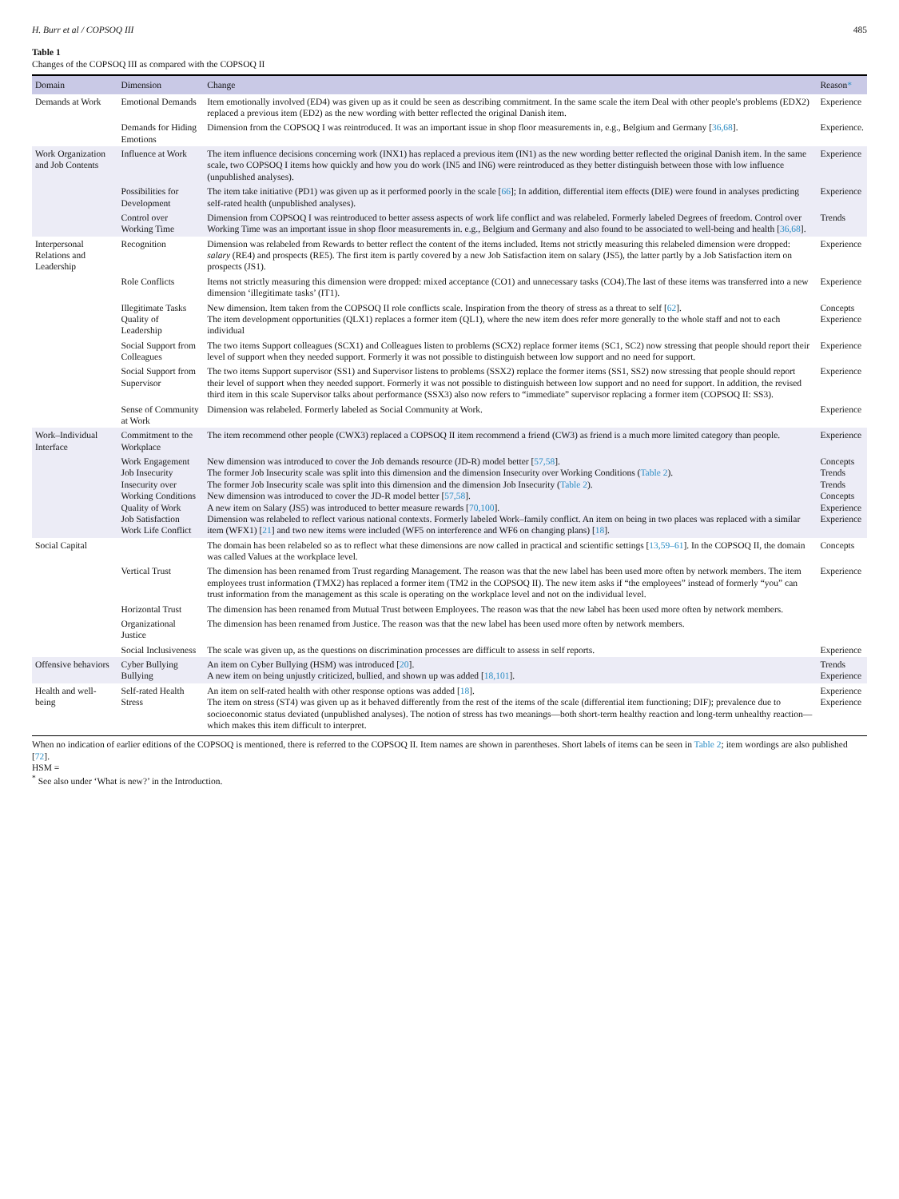H. Burr et al / COPSOQ III 485
Table 1
Changes of the COPSOQ III as compared with the COPSOQ II
| Domain | Dimension | Change | Reason * |
| --- | --- | --- | --- |
| Demands at Work | Emotional Demands | Item emotionally involved (ED4) was given up as it could be seen as describing commitment. In the same scale the item Deal with other people's problems (EDX2) replaced a previous item (ED2) as the new wording with better reflected the original Danish item. | Experience |
| | Demands for Hiding Emotions | Dimension from the COPSOQ I was reintroduced. It was an important issue in shop floor measurements in, e.g., Belgium and Germany [ 36,68 ]. | Experience. |
| Work Organization and Job Contents | Influence at Work | The item influence decisions concerning work (INX1) has replaced a previous item (IN1) as the new wording better reflected the original Danish item. In the same scale, two COPSOQ I items how quickly and how you do work (IN5 and IN6) were reintroduced as they better distinguish between those with low influence (unpublished analyses). | Experience |
| | Possibilities for Development | The item take initiative (PD1) was given up as it performed poorly in the scale [ 66 ]; In addition, differential item effects (DIE) were found in analyses predicting self-rated health (unpublished analyses). | Experience |
| | Control over Working Time | Dimension from COPSOQ I was reintroduced to better assess aspects of work life conflict and was relabeled. Formerly labeled Degrees of freedom. Control over Working Time was an important issue in shop floor measurements in. e.g., Belgium and Germany and also found to be associated to well-being and health [ 36,68 ]. | Trends |
| Interpersonal Relations and Leadership | Recognition | Dimension was relabeled from Rewards to better reflect the content of the items included. Items not strictly measuring this relabeled dimension were dropped: salary (RE4) and prospects (RE5). The first item is partly covered by a new Job Satisfaction item on salary (JS5), the latter partly by a Job Satisfaction item on prospects (JS1). | Experience |
| | Role Conflicts | Items not strictly measuring this dimension were dropped: mixed acceptance (CO1) and unnecessary tasks (CO4).The last of these items was transferred into a new dimension ‘illegitimate tasks’ (IT1). | Experience |
| | Illegitimate Tasks Quality of Leadership | New dimension. Item taken from the COPSOQ II role conflicts scale. Inspiration from the theory of stress as a threat to self [ 62 ]. The item development opportunities (QLX1) replaces a former item (QL1), where the new item does refer more generally to the whole staff and not to each individual | Concepts Experience |
| | Social Support from Colleagues | The two items Support colleagues (SCX1) and Colleagues listen to problems (SCX2) replace former items (SC1, SC2) now stressing that people should report their level of support when they needed support. Formerly it was not possible to distinguish between low support and no need for support. | Experience |
| | Social Support from Supervisor | The two items Support supervisor (SS1) and Supervisor listens to problems (SSX2) replace the former items (SS1, SS2) now stressing that people should report their level of support when they needed support. Formerly it was not possible to distinguish between low support and no need for support. In addition, the revised third item in this scale Supervisor talks about performance (SSX3) also now refers to “immediate” supervisor replacing a former item (COPSOQ II: SS3). | Experience |
| | Sense of Community at Work | Dimension was relabeled. Formerly labeled as Social Community at Work. | Experience |
| Work–Individual Interface | Commitment to the Workplace | The item recommend other people (CWX3) replaced a COPSOQ II item recommend a friend (CW3) as friend is a much more limited category than people. | Experience |
| | Work Engagement Job Insecurity Insecurity over Working Conditions Quality of Work Job Satisfaction Work Life Conflict | New dimension was introduced to cover the Job demands resource (JD-R) model better [ 57,58 ]. The former Job Insecurity scale was split into this dimension and the dimension Insecurity over Working Conditions ( Table 2 ). The former Job Insecurity scale was split into this dimension and the dimension Job Insecurity ( Table 2 ). New dimension was introduced to cover the JD-R model better [ 57,58 ]. A new item on Salary (JS5) was introduced to better measure rewards [ 70,100 ]. Dimension was relabeled to reflect various national contexts. Formerly labeled Work–family conflict. An item on being in two places was replaced with a similar item (WFX1) [ 21 ] and two new items were included (WF5 on interference and WF6 on changing plans) [ 18 ]. | Concepts Trends Trends Concepts Experience Experience |
| Social Capital | | The domain has been relabeled so as to reflect what these dimensions are now called in practical and scientific settings [ 13,59–61 ]. In the COPSOQ II, the domain was called Values at the workplace level. | Concepts |
| | Vertical Trust | The dimension has been renamed from Trust regarding Management. The reason was that the new label has been used more often by network members. The item employees trust information (TMX2) has replaced a former item (TM2 in the COPSOQ II). The new item asks if “the employees” instead of formerly “you” can trust information from the management as this scale is operating on the workplace level and not on the individual level. | Experience |
| | Horizontal Trust | The dimension has been renamed from Mutual Trust between Employees. The reason was that the new label has been used more often by network members. | |
| | Organizational Justice | The dimension has been renamed from Justice. The reason was that the new label has been used more often by network members. | |
| | Social Inclusiveness | The scale was given up, as the questions on discrimination processes are difficult to assess in self reports. | Experience |
| Offensive behaviors | Cyber Bullying Bullying | An item on Cyber Bullying (HSM) was introduced [ 20 ]. A new item on being unjustly criticized, bullied, and shown up was added [ 18,101 ]. | Trends Experience |
| Health and well-being | Self-rated Health Stress | An item on self-rated health with other response options was added [ 18 ]. The item on stress (ST4) was given up as it behaved differently from the rest of the items of the scale (differential item functioning; DIF); prevalence due to socioeconomic status deviated (unpublished analyses). The notion of stress has two meanings—both short-term healthy reaction and long-term unhealthy reaction—which makes this item difficult to interpret. | Experience Experience |
When no indication of earlier editions of the COPSOQ is mentioned, there is referred to the COPSOQ II. Item names are shown in parentheses. Short labels of items can be seen in Table 2; item wordings are also published [72].
HSM =
<sup>*</sup> See also under ‘What is new?’ in the Introduction.